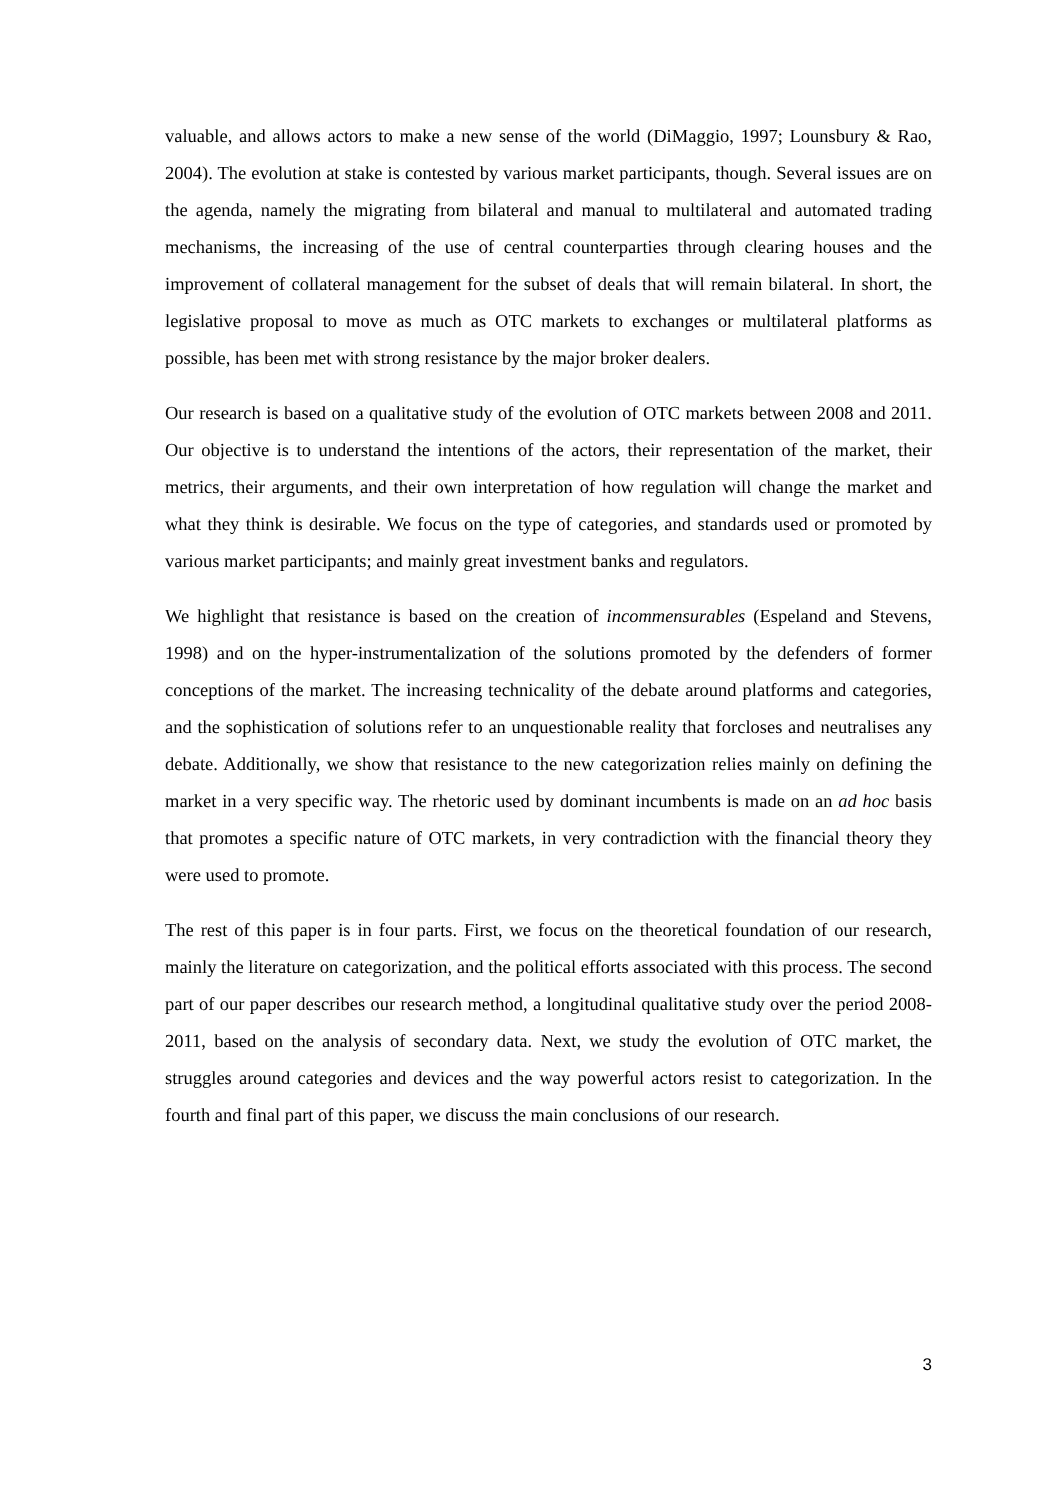valuable, and allows actors to make a new sense of the world (DiMaggio, 1997; Lounsbury & Rao, 2004). The evolution at stake is contested by various market participants, though. Several issues are on the agenda, namely the migrating from bilateral and manual to multilateral and automated trading mechanisms, the increasing of the use of central counterparties through clearing houses and the improvement of collateral management for the subset of deals that will remain bilateral. In short, the legislative proposal to move as much as OTC markets to exchanges or multilateral platforms as possible, has been met with strong resistance by the major broker dealers.
Our research is based on a qualitative study of the evolution of OTC markets between 2008 and 2011. Our objective is to understand the intentions of the actors, their representation of the market, their metrics, their arguments, and their own interpretation of how regulation will change the market and what they think is desirable. We focus on the type of categories, and standards used or promoted by various market participants; and mainly great investment banks and regulators.
We highlight that resistance is based on the creation of incommensurables (Espeland and Stevens, 1998) and on the hyper-instrumentalization of the solutions promoted by the defenders of former conceptions of the market. The increasing technicality of the debate around platforms and categories, and the sophistication of solutions refer to an unquestionable reality that forcloses and neutralises any debate. Additionally, we show that resistance to the new categorization relies mainly on defining the market in a very specific way. The rhetoric used by dominant incumbents is made on an ad hoc basis that promotes a specific nature of OTC markets, in very contradiction with the financial theory they were used to promote.
The rest of this paper is in four parts. First, we focus on the theoretical foundation of our research, mainly the literature on categorization, and the political efforts associated with this process. The second part of our paper describes our research method, a longitudinal qualitative study over the period 2008-2011, based on the analysis of secondary data. Next, we study the evolution of OTC market, the struggles around categories and devices and the way powerful actors resist to categorization. In the fourth and final part of this paper, we discuss the main conclusions of our research.
3